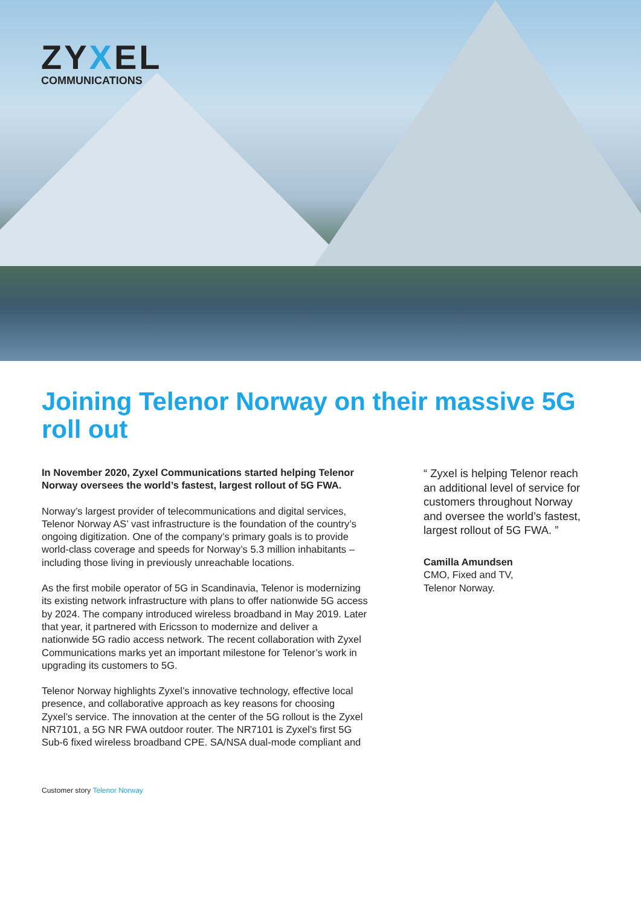ZYXEL
COMMUNICATIONS
Joining Telenor Norway on their massive 5G roll out
In November 2020, Zyxel Communications started helping Telenor Norway oversees the world’s fastest, largest rollout of 5G FWA.
Norway’s largest provider of telecommunications and digital services, Telenor Norway AS’ vast infrastructure is the foundation of the country’s ongoing digitization. One of the company’s primary goals is to provide world-class coverage and speeds for Norway’s 5.3 million inhabitants – including those living in previously unreachable locations.
As the first mobile operator of 5G in Scandinavia, Telenor is modernizing its existing network infrastructure with plans to offer nationwide 5G access by 2024. The company introduced wireless broadband in May 2019. Later that year, it partnered with Ericsson to modernize and deliver a nationwide 5G radio access network. The recent collaboration with Zyxel Communications marks yet an important milestone for Telenor’s work in upgrading its customers to 5G.
Telenor Norway highlights Zyxel’s innovative technology, effective local presence, and collaborative approach as key reasons for choosing Zyxel’s service. The innovation at the center of the 5G rollout is the Zyxel NR7101, a 5G NR FWA outdoor router. The NR7101 is Zyxel’s first 5G Sub-6 fixed wireless broadband CPE. SA/NSA dual-mode compliant and
“ Zyxel is helping Telenor reach an additional level of service for customers throughout Norway and oversee the world’s fastest, largest rollout of 5G FWA. ”
Camilla Amundsen
CMO, Fixed and TV,
Telenor Norway.
Customer story Telenor Norway